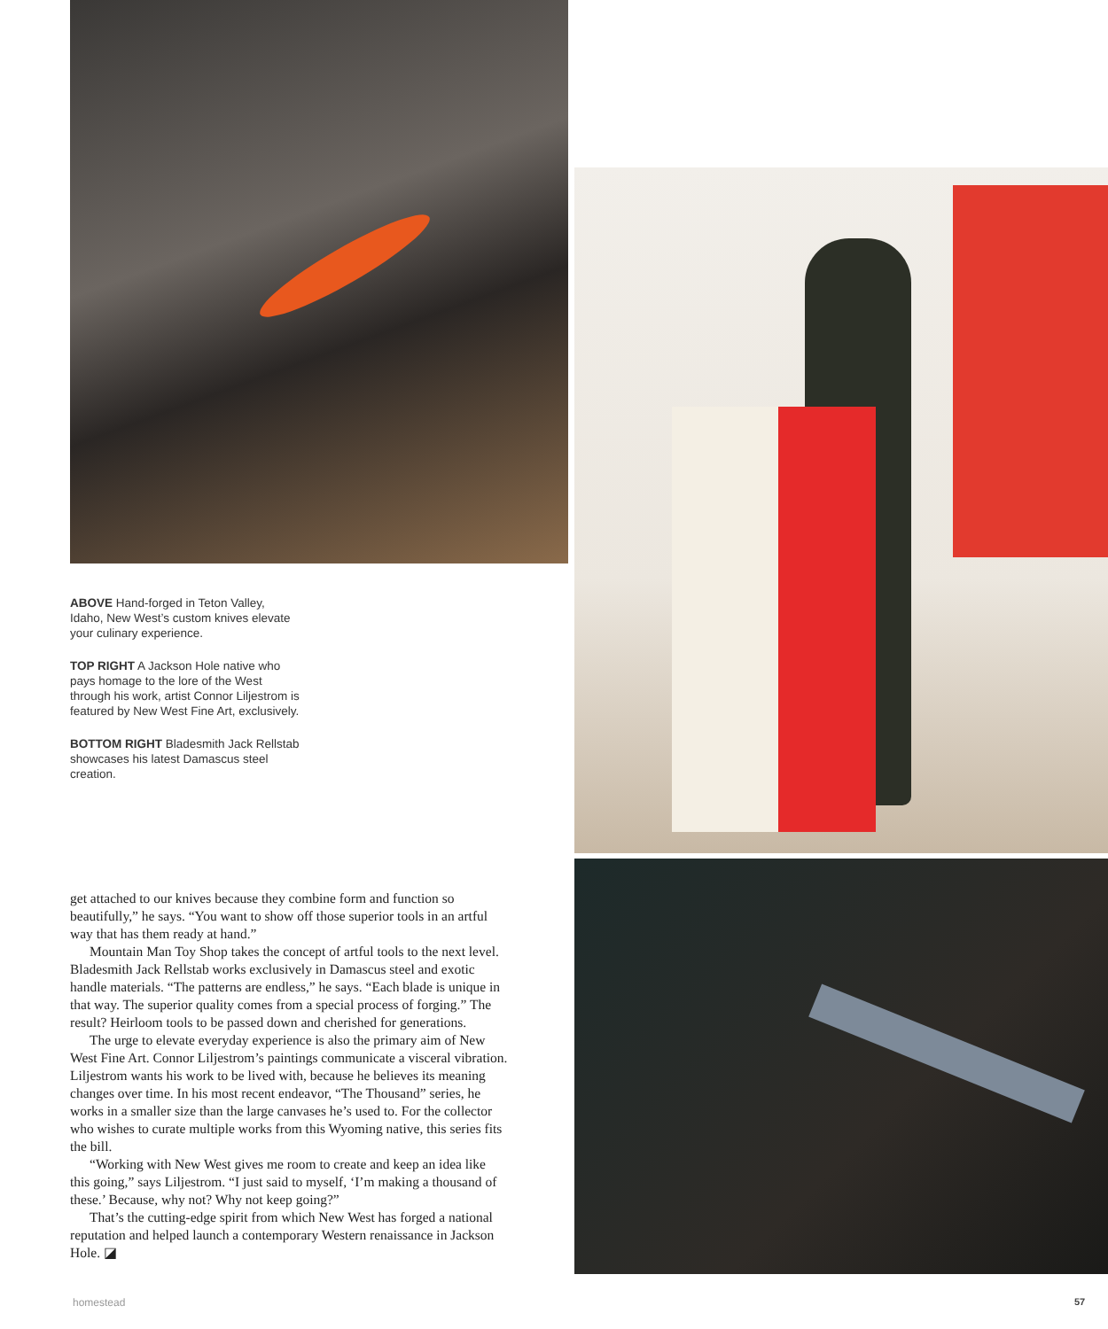ABOVE Hand-forged in Teton Valley, Idaho, New West’s custom knives elevate your culinary experience.
TOP RIGHT A Jackson Hole native who pays homage to the lore of the West through his work, artist Connor Liljestrom is featured by New West Fine Art, exclusively.
BOTTOM RIGHT Bladesmith Jack Rellstab showcases his latest Damascus steel creation.
get attached to our knives because they combine form and function so beautifully,” he says. “You want to show off those superior tools in an artful way that has them ready at hand.”
Mountain Man Toy Shop takes the concept of artful tools to the next level. Bladesmith Jack Rellstab works exclusively in Damascus steel and exotic handle materials. “The patterns are endless,” he says. “Each blade is unique in that way. The superior quality comes from a special process of forging.” The result? Heirloom tools to be passed down and cherished for generations.
The urge to elevate everyday experience is also the primary aim of New West Fine Art. Connor Liljestrom’s paintings communicate a visceral vibration. Liljestrom wants his work to be lived with, because he believes its meaning changes over time. In his most recent endeavor, “The Thousand” series, he works in a smaller size than the large canvases he’s used to. For the collector who wishes to curate multiple works from this Wyoming native, this series fits the bill.
“Working with New West gives me room to create and keep an idea like this going,” says Liljestrom. “I just said to myself, ‘I’m making a thousand of these.’ Because, why not? Why not keep going?”
That’s the cutting-edge spirit from which New West has forged a national reputation and helped launch a contemporary Western renaissance in Jackson Hole. ◪
homestead 57